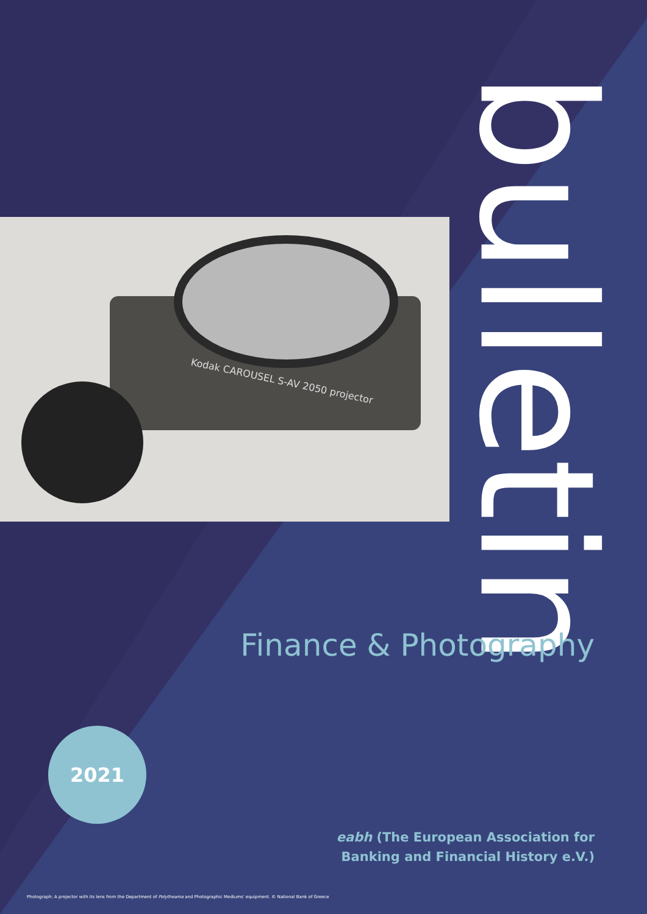Kodak CAROUSEL S-AV 2050 projector
bulletin
Finance & Photography
2021
eabh (The European Association for
Banking and Financial History e.V.)
Photograph: A projector with its lens from the Department of Polytheama and Photographic Mediums' equipment. © National Bank of Greece